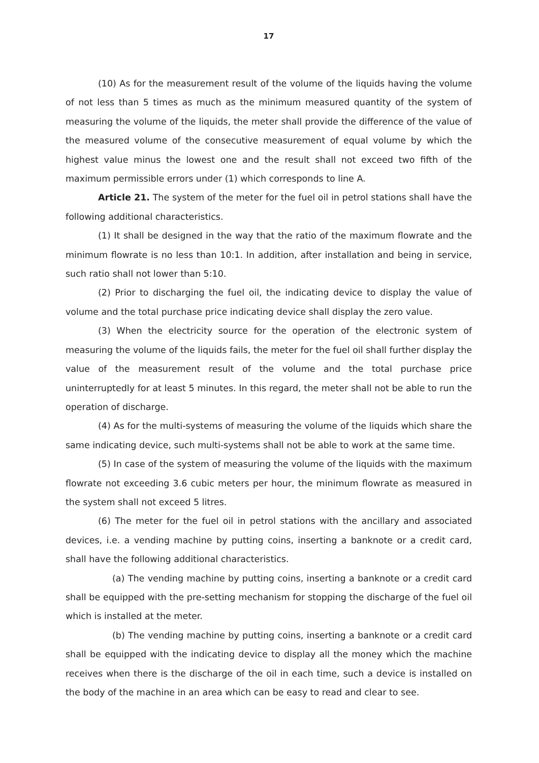17
(10) As for the measurement result of the volume of the liquids having the volume of not less than 5 times as much as the minimum measured quantity of the system of measuring the volume of the liquids, the meter shall provide the difference of the value of the measured volume of the consecutive measurement of equal volume by which the highest value minus the lowest one and the result shall not exceed two fifth of the maximum permissible errors under (1) which corresponds to line A.
Article 21. The system of the meter for the fuel oil in petrol stations shall have the following additional characteristics.
(1) It shall be designed in the way that the ratio of the maximum flowrate and the minimum flowrate is no less than 10:1. In addition, after installation and being in service, such ratio shall not lower than 5:10.
(2) Prior to discharging the fuel oil, the indicating device to display the value of volume and the total purchase price indicating device shall display the zero value.
(3) When the electricity source for the operation of the electronic system of measuring the volume of the liquids fails, the meter for the fuel oil shall further display the value of the measurement result of the volume and the total purchase price uninterruptedly for at least 5 minutes. In this regard, the meter shall not be able to run the operation of discharge.
(4) As for the multi-systems of measuring the volume of the liquids which share the same indicating device, such multi-systems shall not be able to work at the same time.
(5) In case of the system of measuring the volume of the liquids with the maximum flowrate not exceeding 3.6 cubic meters per hour, the minimum flowrate as measured in the system shall not exceed 5 litres.
(6) The meter for the fuel oil in petrol stations with the ancillary and associated devices, i.e. a vending machine by putting coins, inserting a banknote or a credit card, shall have the following additional characteristics.
(a) The vending machine by putting coins, inserting a banknote or a credit card shall be equipped with the pre-setting mechanism for stopping the discharge of the fuel oil which is installed at the meter.
(b) The vending machine by putting coins, inserting a banknote or a credit card shall be equipped with the indicating device to display all the money which the machine receives when there is the discharge of the oil in each time, such a device is installed on the body of the machine in an area which can be easy to read and clear to see.